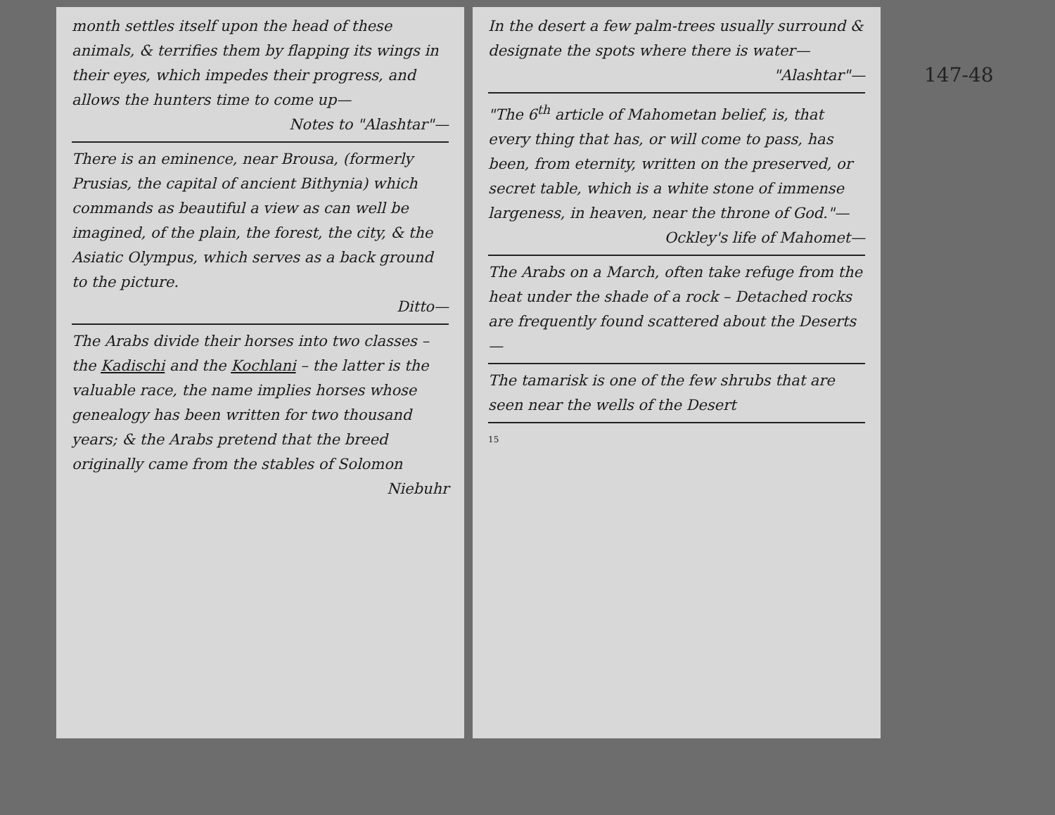month settles itself upon the head of these animals, & terrifies them by flapping its wings in their eyes, which impedes their progress, and allows the hunters time to come up—
Notes to "Alashtar"—
There is an eminence, near Brousa, (formerly Prusias, the capital of ancient Bithynia) which commands as beautiful a view as can well be imagined, of the plain, the forest, the city, & the Asiatic Olympus, which serves as a back ground to the picture.
Ditto—
The Arabs divide their horses into two classes – the Kadischi and the Kochlani – the latter is the valuable race, the name implies horses whose genealogy has been written for two thousand years; & the Arabs pretend that the breed originally came from the stables of Solomon
Niebuhr
In the desert a few palm-trees usually surround & designate the spots where there is water—
"Alashtar"—
"The 6<sup>th</sup> article of Mahometan belief, is, that every thing that has, or will come to pass, has been, from eternity, written on the preserved, or secret table, which is a white stone of immense largeness, in heaven, near the throne of God."—
Ockley's life of Mahomet—
The Arabs on a March, often take refuge from the heat under the shade of a rock – Detached rocks are frequently found scattered about the Deserts—
The tamarisk is one of the few shrubs that are seen near the wells of the Desert
15
147-48